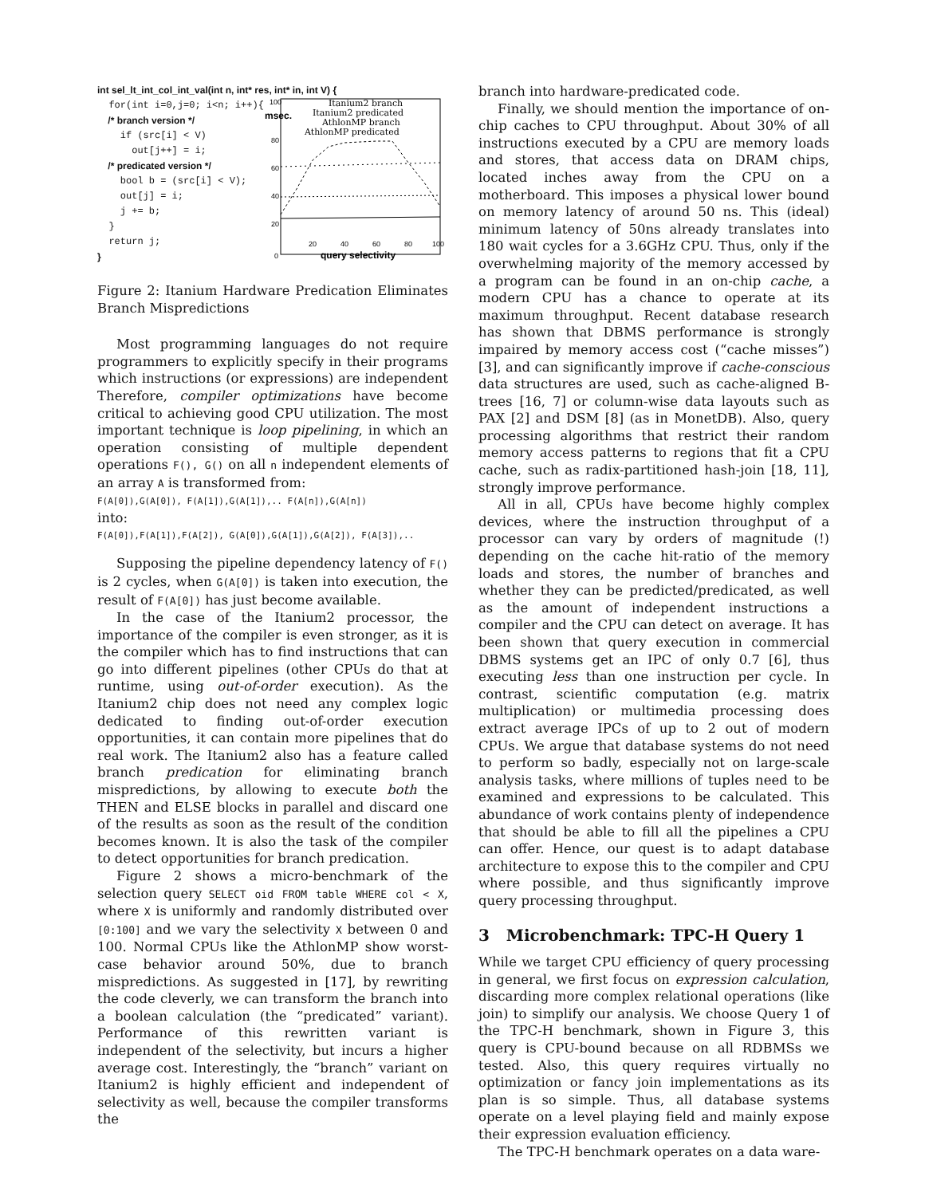int sel_lt_int_col_int_val(int n, int* res, int* in, int V) {
for(int i=0,j=0; i<n; i++){
/* branch version */
if (src[i] < V)
out[j++] = i;
/* predicated version */
bool b = (src[i] < V);
out[j] = i;
j += b;
}
return j;
}
msec.
100
80
60
40
20
0
20
40
60
80
100
query selectivity
Itanium2 branch
Itanium2 predicated
AthlonMP branch
AthlonMP predicated
Figure 2: Itanium Hardware Predication Eliminates Branch Mispredictions
Most programming languages do not require programmers to explicitly specify in their programs which instructions (or expressions) are independent Therefore, compiler optimizations have become critical to achieving good CPU utilization. The most important technique is loop pipelining, in which an operation consisting of multiple dependent operations F(), G() on all n independent elements of an array A is transformed from:
F(A[0]),G(A[0]), F(A[1]),G(A[1]),.. F(A[n]),G(A[n])
into:
F(A[0]),F(A[1]),F(A[2]), G(A[0]),G(A[1]),G(A[2]), F(A[3]),..
Supposing the pipeline dependency latency of F() is 2 cycles, when G(A[0]) is taken into execution, the result of F(A[0]) has just become available.
In the case of the Itanium2 processor, the importance of the compiler is even stronger, as it is the compiler which has to find instructions that can go into different pipelines (other CPUs do that at runtime, using out-of-order execution). As the Itanium2 chip does not need any complex logic dedicated to finding out-of-order execution opportunities, it can contain more pipelines that do real work. The Itanium2 also has a feature called branch predication for eliminating branch mispredictions, by allowing to execute both the THEN and ELSE blocks in parallel and discard one of the results as soon as the result of the condition becomes known. It is also the task of the compiler to detect opportunities for branch predication.
Figure 2 shows a micro-benchmark of the selection query SELECT oid FROM table WHERE col < X, where X is uniformly and randomly distributed over [0:100] and we vary the selectivity X between 0 and 100. Normal CPUs like the AthlonMP show worst-case behavior around 50%, due to branch mispredictions. As suggested in [17], by rewriting the code cleverly, we can transform the branch into a boolean calculation (the “predicated” variant). Performance of this rewritten variant is independent of the selectivity, but incurs a higher average cost. Interestingly, the “branch” variant on Itanium2 is highly efficient and independent of selectivity as well, because the compiler transforms the
branch into hardware-predicated code.
Finally, we should mention the importance of on-chip caches to CPU throughput. About 30% of all instructions executed by a CPU are memory loads and stores, that access data on DRAM chips, located inches away from the CPU on a motherboard. This imposes a physical lower bound on memory latency of around 50 ns. This (ideal) minimum latency of 50ns already translates into 180 wait cycles for a 3.6GHz CPU. Thus, only if the overwhelming majority of the memory accessed by a program can be found in an on-chip cache, a modern CPU has a chance to operate at its maximum throughput. Recent database research has shown that DBMS performance is strongly impaired by memory access cost (“cache misses”) [3], and can significantly improve if cache-conscious data structures are used, such as cache-aligned B-trees [16, 7] or column-wise data layouts such as PAX [2] and DSM [8] (as in MonetDB). Also, query processing algorithms that restrict their random memory access patterns to regions that fit a CPU cache, such as radix-partitioned hash-join [18, 11], strongly improve performance.
All in all, CPUs have become highly complex devices, where the instruction throughput of a processor can vary by orders of magnitude (!) depending on the cache hit-ratio of the memory loads and stores, the number of branches and whether they can be predicted/predicated, as well as the amount of independent instructions a compiler and the CPU can detect on average. It has been shown that query execution in commercial DBMS systems get an IPC of only 0.7 [6], thus executing less than one instruction per cycle. In contrast, scientific computation (e.g. matrix multiplication) or multimedia processing does extract average IPCs of up to 2 out of modern CPUs. We argue that database systems do not need to perform so badly, especially not on large-scale analysis tasks, where millions of tuples need to be examined and expressions to be calculated. This abundance of work contains plenty of independence that should be able to fill all the pipelines a CPU can offer. Hence, our quest is to adapt database architecture to expose this to the compiler and CPU where possible, and thus significantly improve query processing throughput.
3 Microbenchmark: TPC-H Query 1
While we target CPU efficiency of query processing in general, we first focus on expression calculation, discarding more complex relational operations (like join) to simplify our analysis. We choose Query 1 of the TPC-H benchmark, shown in Figure 3, this query is CPU-bound because on all RDBMSs we tested. Also, this query requires virtually no optimization or fancy join implementations as its plan is so simple. Thus, all database systems operate on a level playing field and mainly expose their expression evaluation efficiency.
The TPC-H benchmark operates on a data ware-